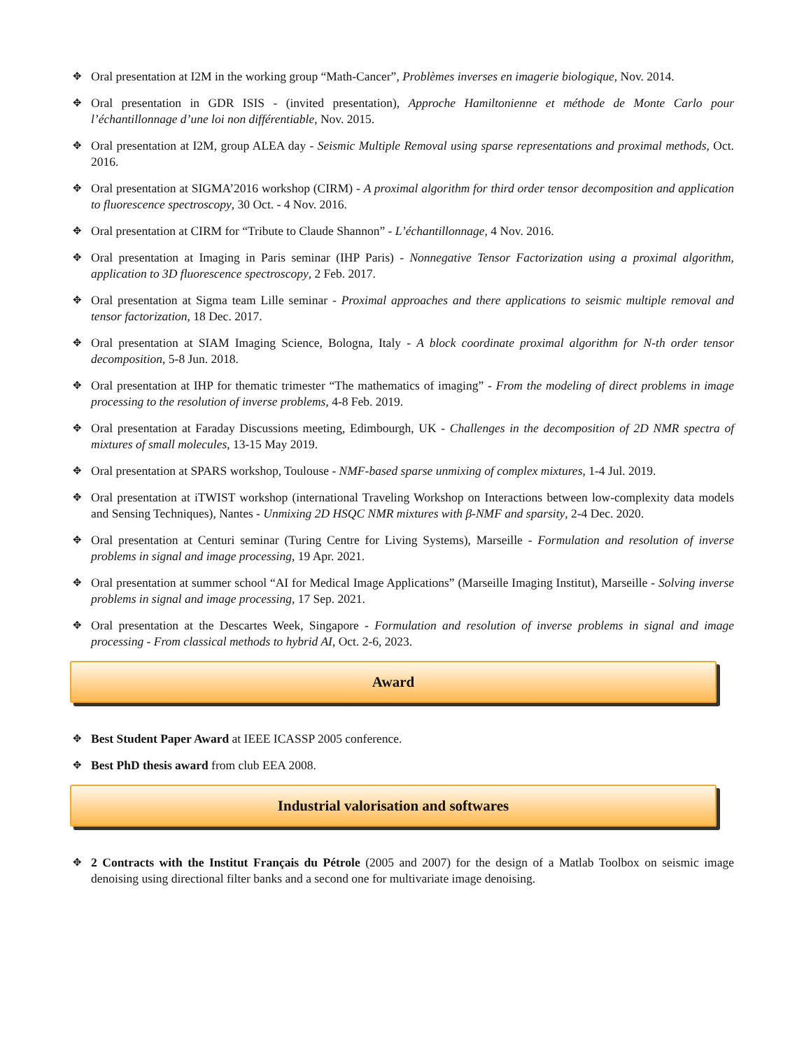✥ Oral presentation at I2M in the working group “Math-Cancer”, Problèmes inverses en imagerie biologique, Nov. 2014.
✥ Oral presentation in GDR ISIS - (invited presentation), Approche Hamiltonienne et méthode de Monte Carlo pour l’échantillonnage d’une loi non différentiable, Nov. 2015.
✥ Oral presentation at I2M, group ALEA day - Seismic Multiple Removal using sparse representations and proximal methods, Oct. 2016.
✥ Oral presentation at SIGMA’2016 workshop (CIRM) - A proximal algorithm for third order tensor decomposition and application to fluorescence spectroscopy, 30 Oct. - 4 Nov. 2016.
✥ Oral presentation at CIRM for “Tribute to Claude Shannon” - L’échantillonnage, 4 Nov. 2016.
✥ Oral presentation at Imaging in Paris seminar (IHP Paris) - Nonnegative Tensor Factorization using a proximal algorithm, application to 3D fluorescence spectroscopy, 2 Feb. 2017.
✥ Oral presentation at Sigma team Lille seminar - Proximal approaches and there applications to seismic multiple removal and tensor factorization, 18 Dec. 2017.
✥ Oral presentation at SIAM Imaging Science, Bologna, Italy - A block coordinate proximal algorithm for N-th order tensor decomposition, 5-8 Jun. 2018.
✥ Oral presentation at IHP for thematic trimester “The mathematics of imaging” - From the modeling of direct problems in image processing to the resolution of inverse problems, 4-8 Feb. 2019.
✥ Oral presentation at Faraday Discussions meeting, Edimbourgh, UK - Challenges in the decomposition of 2D NMR spectra of mixtures of small molecules, 13-15 May 2019.
✥ Oral presentation at SPARS workshop, Toulouse - NMF-based sparse unmixing of complex mixtures, 1-4 Jul. 2019.
✥ Oral presentation at iTWIST workshop (international Traveling Workshop on Interactions between low-complexity data models and Sensing Techniques), Nantes - Unmixing 2D HSQC NMR mixtures with β-NMF and sparsity, 2-4 Dec. 2020.
✥ Oral presentation at Centuri seminar (Turing Centre for Living Systems), Marseille - Formulation and resolution of inverse problems in signal and image processing, 19 Apr. 2021.
✥ Oral presentation at summer school “AI for Medical Image Applications” (Marseille Imaging Institut), Marseille - Solving inverse problems in signal and image processing, 17 Sep. 2021.
✥ Oral presentation at the Descartes Week, Singapore - Formulation and resolution of inverse problems in signal and image processing - From classical methods to hybrid AI, Oct. 2-6, 2023.
Award
✥ Best Student Paper Award at IEEE ICASSP 2005 conference.
✥ Best PhD thesis award from club EEA 2008.
Industrial valorisation and softwares
✥ 2 Contracts with the Institut Français du Pétrole (2005 and 2007) for the design of a Matlab Toolbox on seismic image denoising using directional filter banks and a second one for multivariate image denoising.